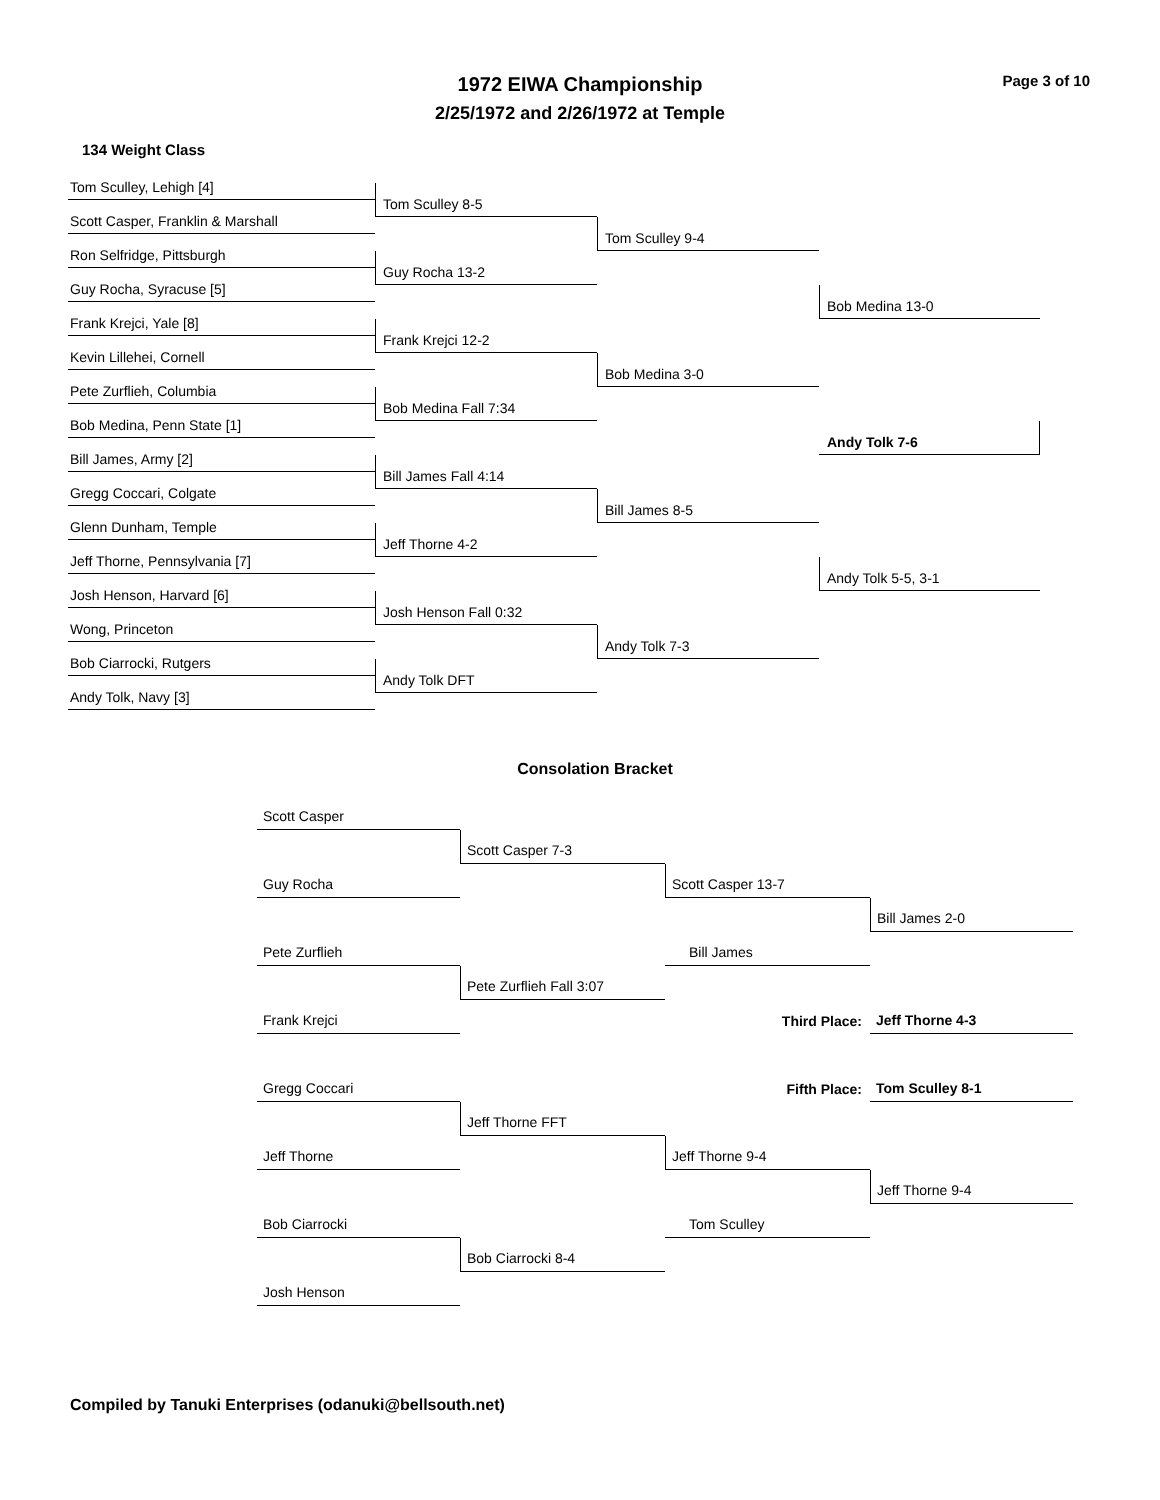1972 EIWA Championship
2/25/1972 and 2/26/1972 at Temple
Page 3 of 10
134 Weight Class
Tom Sculley, Lehigh [4]
Tom Sculley 8-5
Scott Casper, Franklin & Marshall
Tom Sculley 9-4
Ron Selfridge, Pittsburgh
Guy Rocha 13-2
Guy Rocha, Syracuse [5]
Bob Medina 13-0
Frank Krejci, Yale [8]
Frank Krejci 12-2
Kevin Lillehei, Cornell
Bob Medina 3-0
Pete Zurflieh, Columbia
Bob Medina Fall 7:34
Bob Medina, Penn State [1]
Andy Tolk 7-6
Bill James, Army [2]
Bill James Fall 4:14
Gregg Coccari, Colgate
Bill James 8-5
Glenn Dunham, Temple
Jeff Thorne 4-2
Jeff Thorne, Pennsylvania [7]
Andy Tolk 5-5, 3-1
Josh Henson, Harvard [6]
Josh Henson Fall 0:32
Wong, Princeton
Andy Tolk 7-3
Bob Ciarrocki, Rutgers
Andy Tolk DFT
Andy Tolk, Navy [3]
Consolation Bracket
Scott Casper
Scott Casper 7-3
Guy Rocha
Scott Casper 13-7
Bill James 2-0
Pete Zurflieh
Bill James
Pete Zurflieh Fall 3:07
Frank Krejci
Third Place:
Jeff Thorne 4-3
Fifth Place:
Tom Sculley 8-1
Gregg Coccari
Jeff Thorne FFT
Jeff Thorne
Jeff Thorne 9-4
Jeff Thorne 9-4
Bob Ciarrocki
Tom Sculley
Bob Ciarrocki 8-4
Josh Henson
Compiled by Tanuki Enterprises (odanuki@bellsouth.net)